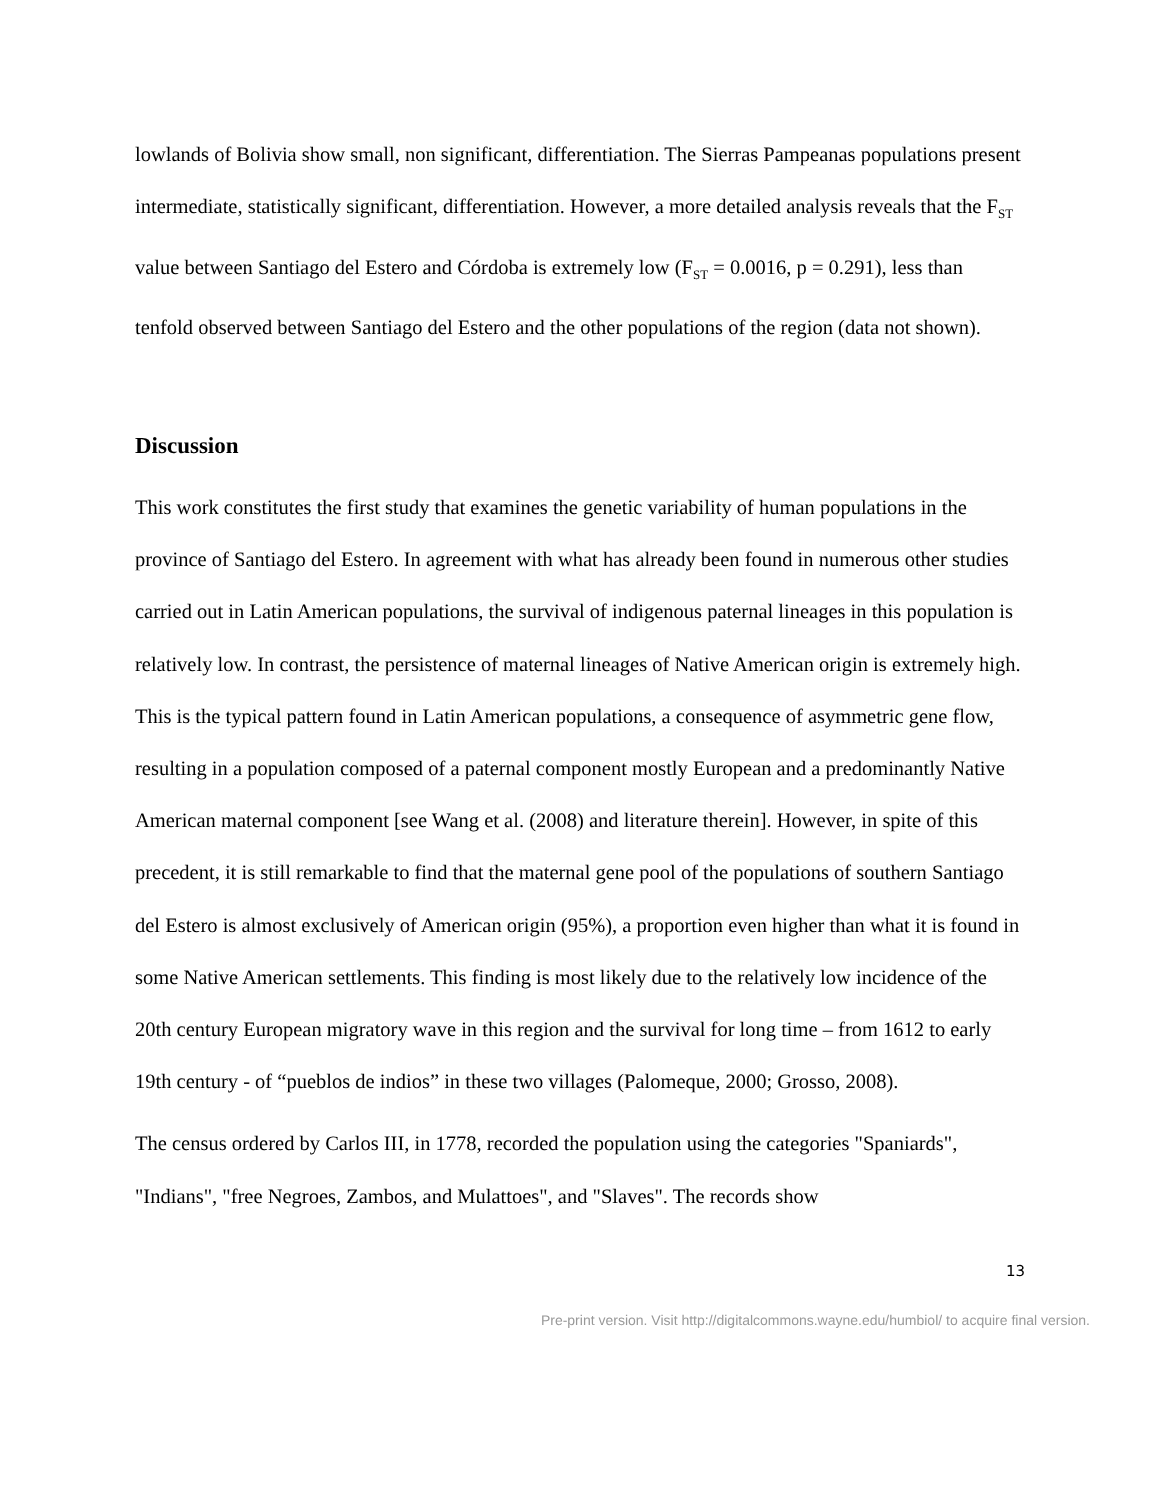lowlands of Bolivia show small, non significant, differentiation. The Sierras Pampeanas populations present intermediate, statistically significant, differentiation. However, a more detailed analysis reveals that the F<sub>ST</sub> value between Santiago del Estero and Córdoba is extremely low (F<sub>ST</sub> = 0.0016, p = 0.291), less than tenfold observed between Santiago del Estero and the other populations of the region (data not shown).
Discussion
This work constitutes the first study that examines the genetic variability of human populations in the province of Santiago del Estero. In agreement with what has already been found in numerous other studies carried out in Latin American populations, the survival of indigenous paternal lineages in this population is relatively low. In contrast, the persistence of maternal lineages of Native American origin is extremely high. This is the typical pattern found in Latin American populations, a consequence of asymmetric gene flow, resulting in a population composed of a paternal component mostly European and a predominantly Native American maternal component [see Wang et al. (2008) and literature therein]. However, in spite of this precedent, it is still remarkable to find that the maternal gene pool of the populations of southern Santiago del Estero is almost exclusively of American origin (95%), a proportion even higher than what it is found in some Native American settlements. This finding is most likely due to the relatively low incidence of the 20th century European migratory wave in this region and the survival for long time – from 1612 to early 19th century - of “pueblos de indios” in these two villages (Palomeque, 2000; Grosso, 2008).
The census ordered by Carlos III, in 1778, recorded the population using the categories "Spaniards", "Indians", "free Negroes, Zambos, and Mulattoes", and "Slaves". The records show
13
Pre-print version. Visit http://digitalcommons.wayne.edu/humbiol/ to acquire final version.